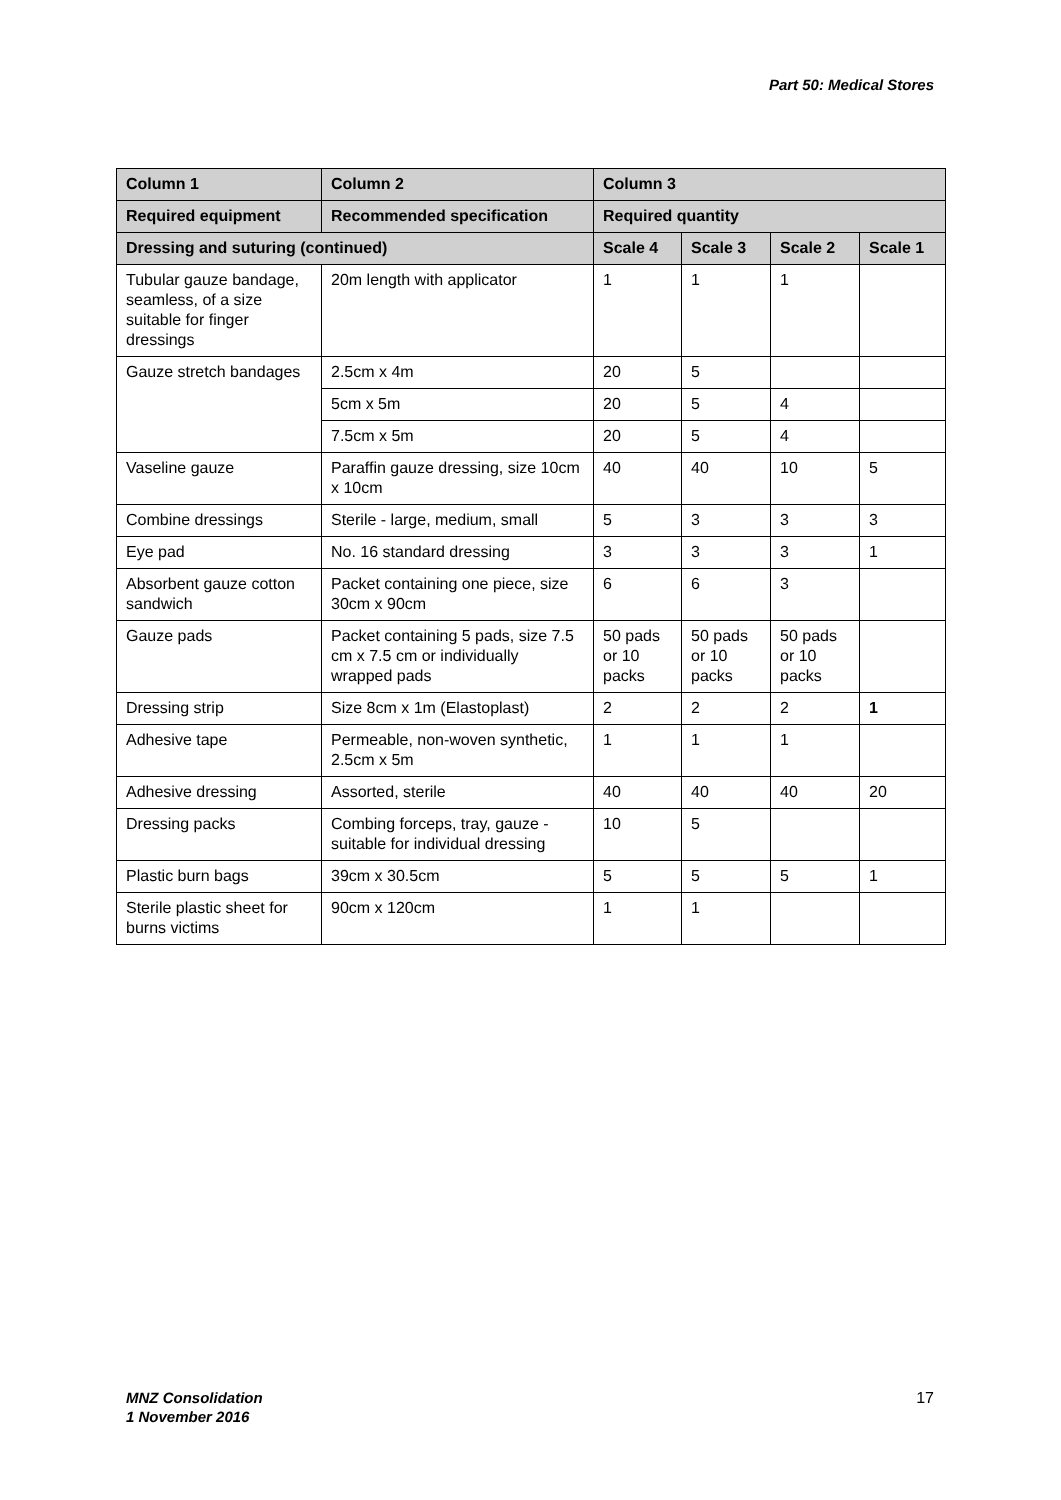Part 50: Medical Stores
| Column 1 | Column 2 | Column 3 | | | |
| --- | --- | --- | --- | --- | --- |
| Required equipment | Recommended specification | Required quantity | | | |
| Dressing and suturing (continued) | | Scale 4 | Scale 3 | Scale 2 | Scale 1 |
| Tubular gauze bandage, seamless, of a size suitable for finger dressings | 20m length with applicator | 1 | 1 | 1 | |
| Gauze stretch bandages | 2.5cm x 4m | 20 | 5 | | |
| | 5cm x 5m | 20 | 5 | 4 | |
| | 7.5cm x 5m | 20 | 5 | 4 | |
| Vaseline gauze | Paraffin gauze dressing, size 10cm x 10cm | 40 | 40 | 10 | 5 |
| Combine dressings | Sterile - large, medium, small | 5 | 3 | 3 | 3 |
| Eye pad | No. 16 standard dressing | 3 | 3 | 3 | 1 |
| Absorbent gauze cotton sandwich | Packet containing one piece, size 30cm x 90cm | 6 | 6 | 3 | |
| Gauze pads | Packet containing 5 pads, size 7.5 cm x 7.5 cm or individually wrapped pads | 50 pads or 10 packs | 50 pads or 10 packs | 50 pads or 10 packs | |
| Dressing strip | Size 8cm x 1m (Elastoplast) | 2 | 2 | 2 | 1 |
| Adhesive tape | Permeable, non-woven synthetic, 2.5cm x 5m | 1 | 1 | 1 | |
| Adhesive dressing | Assorted, sterile | 40 | 40 | 40 | 20 |
| Dressing packs | Combing forceps, tray, gauze - suitable for individual dressing | 10 | 5 | | |
| Plastic burn bags | 39cm x 30.5cm | 5 | 5 | 5 | 1 |
| Sterile plastic sheet for burns victims | 90cm x 120cm | 1 | 1 | | |
MNZ Consolidation
1 November 2016
17